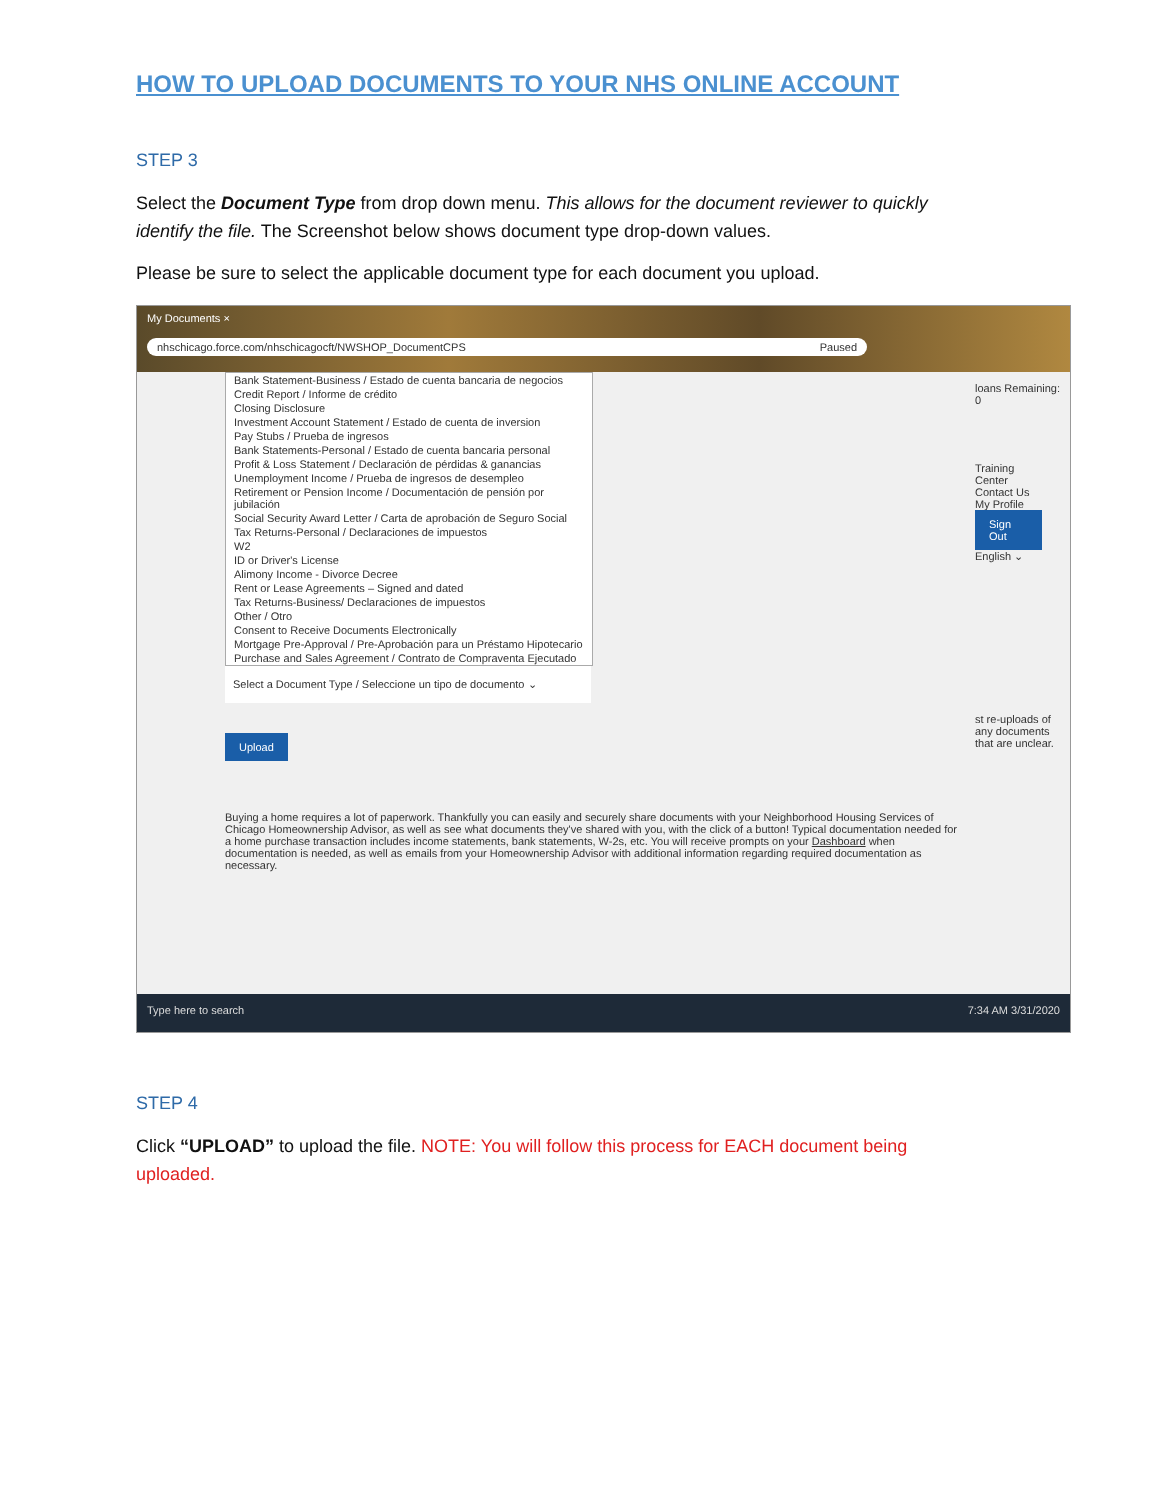HOW TO UPLOAD DOCUMENTS TO YOUR NHS ONLINE ACCOUNT
STEP 3
Select the Document Type from drop down menu. This allows for the document reviewer to quickly identify the file. The Screenshot below shows document type drop-down values.
Please be sure to select the applicable document type for each document you upload.
My Documents ×
nhschicago.force.com/nhschicagocft/NWSHOP_DocumentCPS Paused
Bank Statement-Business / Estado de cuenta bancaria de negocios
Credit Report / Informe de crédito
Closing Disclosure
Investment Account Statement / Estado de cuenta de inversion
Pay Stubs / Prueba de ingresos
Bank Statements-Personal / Estado de cuenta bancaria personal
Profit & Loss Statement / Declaración de pérdidas & ganancias
Unemployment Income / Prueba de ingresos de desempleo
Retirement or Pension Income / Documentación de pensión por jubilación
Social Security Award Letter / Carta de aprobación de Seguro Social
Tax Returns-Personal / Declaraciones de impuestos
W2
ID or Driver's License
Alimony Income - Divorce Decree
Rent or Lease Agreements – Signed and dated
Tax Returns-Business/ Declaraciones de impuestos
Other / Otro
Consent to Receive Documents Electronically
Mortgage Pre-Approval / Pre-Aprobación para un Préstamo Hipotecario
Purchase and Sales Agreement / Contrato de Compraventa Ejecutado
Select a Document Type / Seleccione un tipo de documento ⌄
Upload
Buying a home requires a lot of paperwork. Thankfully you can easily and securely share documents with your Neighborhood Housing Services of Chicago Homeownership Advisor, as well as see what documents they've shared with you, with the click of a button! Typical documentation needed for a home purchase transaction includes income statements, bank statements, W-2s, etc. You will receive prompts on your Dashboard when documentation is needed, as well as emails from your Homeownership Advisor with additional information regarding required documentation as necessary.
loans Remaining: 0
Training Center Contact Us My Profile Sign Out English ⌄
st re-uploads of any documents that are unclear.
Type here to search 7:34 AM 3/31/2020
STEP 4
Click “UPLOAD” to upload the file. NOTE: You will follow this process for EACH document being uploaded.